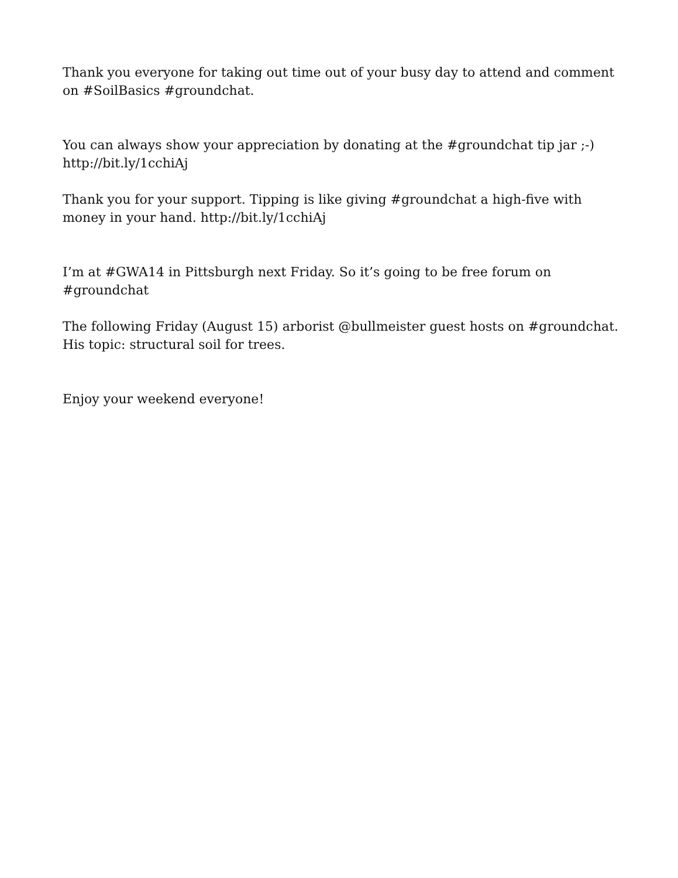Thank you everyone for taking out time out of your busy day to attend and comment on #SoilBasics #groundchat.
You can always show your appreciation by donating at the #groundchat tip jar ;-) http://bit.ly/1cchiAj
Thank you for your support. Tipping is like giving #groundchat a high-five with money in your hand. http://bit.ly/1cchiAj
I’m at #GWA14 in Pittsburgh next Friday. So it’s going to be free forum on #groundchat
The following Friday (August 15) arborist @bullmeister guest hosts on #groundchat. His topic: structural soil for trees.
Enjoy your weekend everyone!